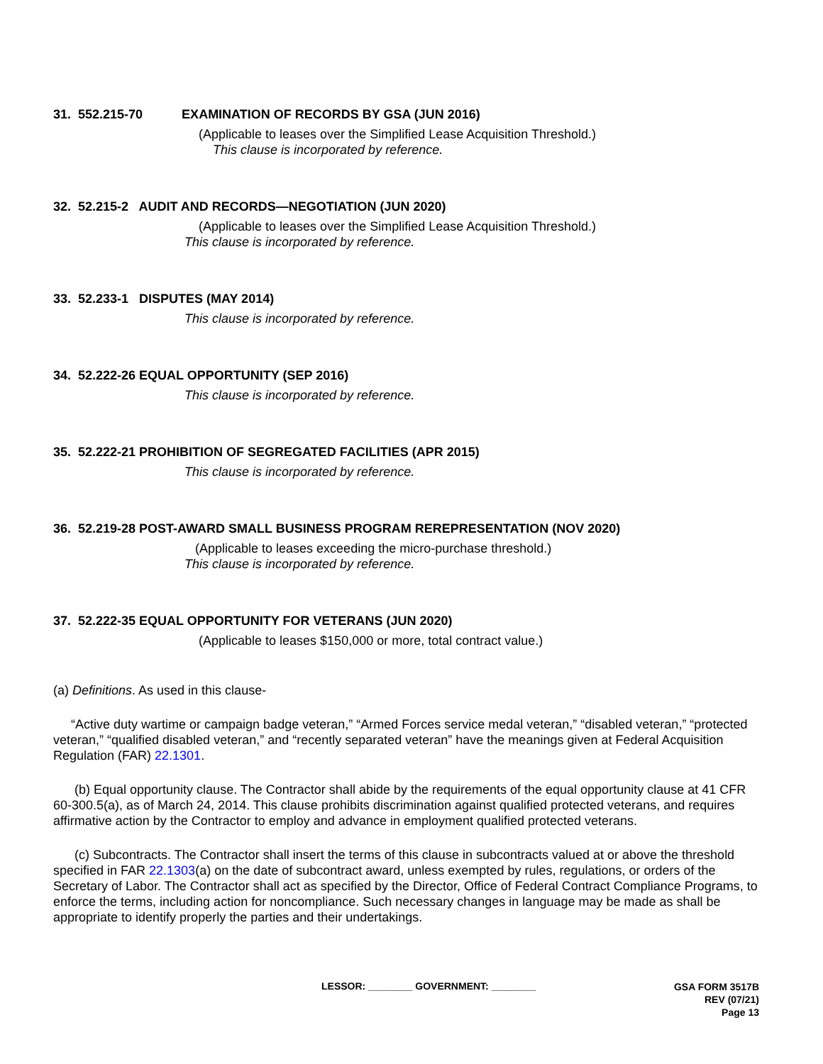31. 552.215-70 EXAMINATION OF RECORDS BY GSA (JUN 2016)
(Applicable to leases over the Simplified Lease Acquisition Threshold.)
This clause is incorporated by reference.
32. 52.215-2 AUDIT AND RECORDS—NEGOTIATION (JUN 2020)
(Applicable to leases over the Simplified Lease Acquisition Threshold.)
This clause is incorporated by reference.
33. 52.233-1 DISPUTES (MAY 2014)
This clause is incorporated by reference.
34. 52.222-26 EQUAL OPPORTUNITY (SEP 2016)
This clause is incorporated by reference.
35. 52.222-21 PROHIBITION OF SEGREGATED FACILITIES (APR 2015)
This clause is incorporated by reference.
36. 52.219-28 POST-AWARD SMALL BUSINESS PROGRAM REREPRESENTATION (NOV 2020)
(Applicable to leases exceeding the micro-purchase threshold.)
This clause is incorporated by reference.
37. 52.222-35 EQUAL OPPORTUNITY FOR VETERANS (JUN 2020)
(Applicable to leases $150,000 or more, total contract value.)
(a) Definitions. As used in this clause-
“Active duty wartime or campaign badge veteran,” “Armed Forces service medal veteran,” “disabled veteran,” “protected veteran,” “qualified disabled veteran,” and “recently separated veteran” have the meanings given at Federal Acquisition Regulation (FAR) 22.1301.
(b) Equal opportunity clause. The Contractor shall abide by the requirements of the equal opportunity clause at 41 CFR 60-300.5(a), as of March 24, 2014. This clause prohibits discrimination against qualified protected veterans, and requires affirmative action by the Contractor to employ and advance in employment qualified protected veterans.
(c) Subcontracts. The Contractor shall insert the terms of this clause in subcontracts valued at or above the threshold specified in FAR 22.1303(a) on the date of subcontract award, unless exempted by rules, regulations, or orders of the Secretary of Labor. The Contractor shall act as specified by the Director, Office of Federal Contract Compliance Programs, to enforce the terms, including action for noncompliance. Such necessary changes in language may be made as shall be appropriate to identify properly the parties and their undertakings.
LESSOR: ________ GOVERNMENT: ________
GSA FORM 3517B
REV (07/21)
Page 13